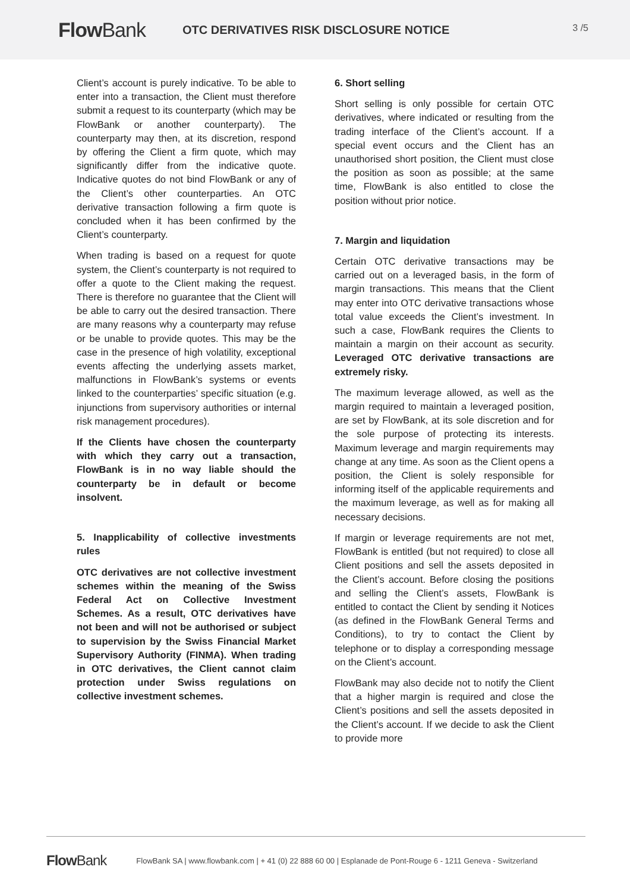Flow Bank OTC DERIVATIVES RISK DISCLOSURE NOTICE
3 /5
Client’s account is purely indicative. To be able to enter into a transaction, the Client must therefore submit a request to its counterparty (which may be FlowBank or another counterparty). The counterparty may then, at its discretion, respond by offering the Client a firm quote, which may significantly differ from the indicative quote. Indicative quotes do not bind FlowBank or any of the Client’s other counterparties. An OTC derivative transaction following a firm quote is concluded when it has been confirmed by the Client’s counterparty.
When trading is based on a request for quote system, the Client’s counterparty is not required to offer a quote to the Client making the request. There is therefore no guarantee that the Client will be able to carry out the desired transaction. There are many reasons why a counterparty may refuse or be unable to provide quotes. This may be the case in the presence of high volatility, exceptional events affecting the underlying assets market, malfunctions in FlowBank’s systems or events linked to the counterparties’ specific situation (e.g. injunctions from supervisory authorities or internal risk management procedures).
If the Clients have chosen the counterparty with which they carry out a transaction, FlowBank is in no way liable should the counterparty be in default or become insolvent.
5. Inapplicability of collective investments rules
OTC derivatives are not collective investment schemes within the meaning of the Swiss Federal Act on Collective Investment Schemes. As a result, OTC derivatives have not been and will not be authorised or subject to supervision by the Swiss Financial Market Supervisory Authority (FINMA). When trading in OTC derivatives, the Client cannot claim protection under Swiss regulations on collective investment schemes.
6. Short selling
Short selling is only possible for certain OTC derivatives, where indicated or resulting from the trading interface of the Client’s account. If a special event occurs and the Client has an unauthorised short position, the Client must close the position as soon as possible; at the same time, FlowBank is also entitled to close the position without prior notice.
7. Margin and liquidation
Certain OTC derivative transactions may be carried out on a leveraged basis, in the form of margin transactions. This means that the Client may enter into OTC derivative transactions whose total value exceeds the Client’s investment. In such a case, FlowBank requires the Clients to maintain a margin on their account as security. Leveraged OTC derivative transactions are extremely risky.
The maximum leverage allowed, as well as the margin required to maintain a leveraged position, are set by FlowBank, at its sole discretion and for the sole purpose of protecting its interests. Maximum leverage and margin requirements may change at any time. As soon as the Client opens a position, the Client is solely responsible for informing itself of the applicable requirements and the maximum leverage, as well as for making all necessary decisions.
If margin or leverage requirements are not met, FlowBank is entitled (but not required) to close all Client positions and sell the assets deposited in the Client’s account. Before closing the positions and selling the Client’s assets, FlowBank is entitled to contact the Client by sending it Notices (as defined in the FlowBank General Terms and Conditions), to try to contact the Client by telephone or to display a corresponding message on the Client’s account.
FlowBank may also decide not to notify the Client that a higher margin is required and close the Client’s positions and sell the assets deposited in the Client’s account. If we decide to ask the Client to provide more
Flow Bank FlowBank SA | www.flowbank.com | + 41 (0) 22 888 60 00 | Esplanade de Pont-Rouge 6 - 1211 Geneva - Switzerland